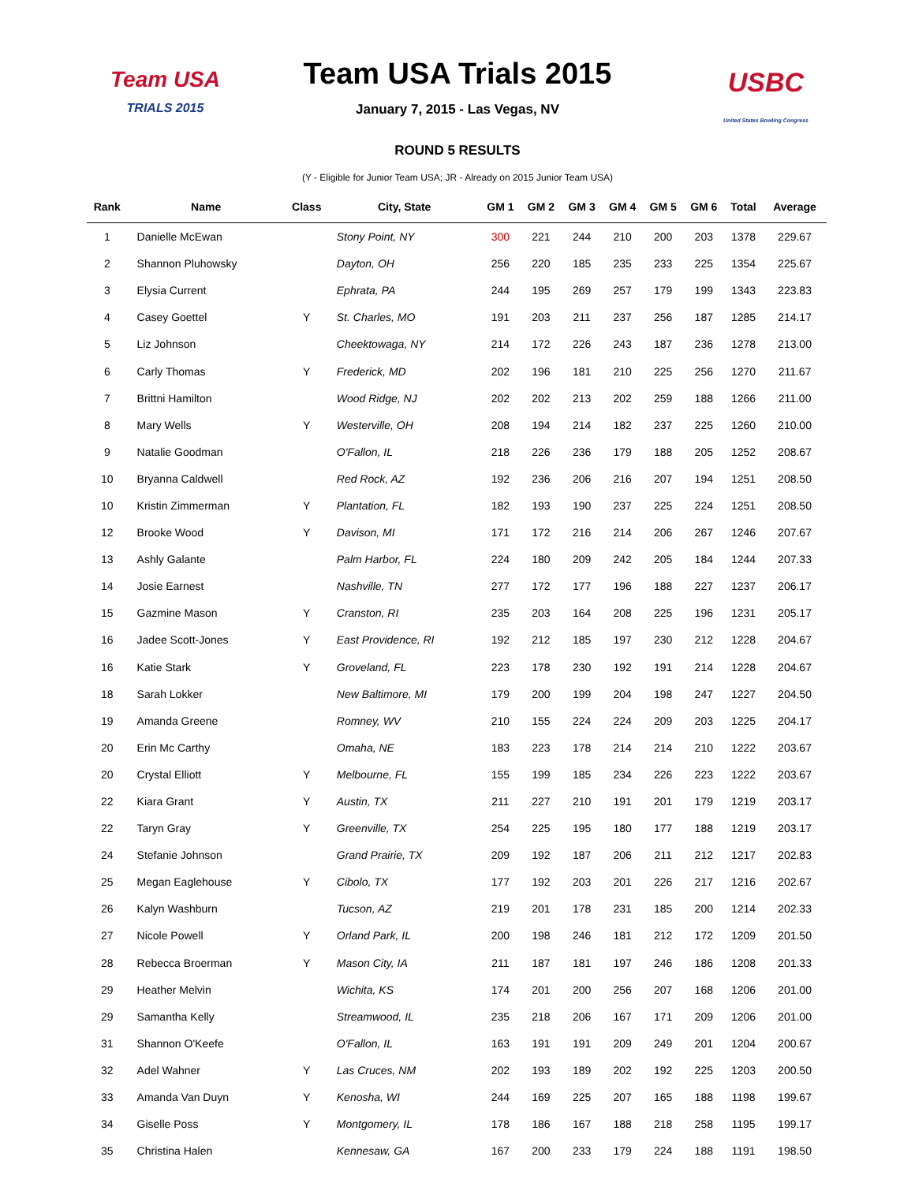Team USA
TRIALS 2015
Team USA Trials 2015
January 7, 2015 - Las Vegas, NV
USBC
United States Bowling Congress
ROUND 5 RESULTS
(Y - Eligible for Junior Team USA; JR - Already on 2015 Junior Team USA)
| Rank | Name | Class | City, State | GM 1 | GM 2 | GM 3 | GM 4 | GM 5 | GM 6 | Total | Average |
| --- | --- | --- | --- | --- | --- | --- | --- | --- | --- | --- | --- |
| 1 | Danielle McEwan | | Stony Point, NY | 300 | 221 | 244 | 210 | 200 | 203 | 1378 | 229.67 |
| 2 | Shannon Pluhowsky | | Dayton, OH | 256 | 220 | 185 | 235 | 233 | 225 | 1354 | 225.67 |
| 3 | Elysia Current | | Ephrata, PA | 244 | 195 | 269 | 257 | 179 | 199 | 1343 | 223.83 |
| 4 | Casey Goettel | Y | St. Charles, MO | 191 | 203 | 211 | 237 | 256 | 187 | 1285 | 214.17 |
| 5 | Liz Johnson | | Cheektowaga, NY | 214 | 172 | 226 | 243 | 187 | 236 | 1278 | 213.00 |
| 6 | Carly Thomas | Y | Frederick, MD | 202 | 196 | 181 | 210 | 225 | 256 | 1270 | 211.67 |
| 7 | Brittni Hamilton | | Wood Ridge, NJ | 202 | 202 | 213 | 202 | 259 | 188 | 1266 | 211.00 |
| 8 | Mary Wells | Y | Westerville, OH | 208 | 194 | 214 | 182 | 237 | 225 | 1260 | 210.00 |
| 9 | Natalie Goodman | | O'Fallon, IL | 218 | 226 | 236 | 179 | 188 | 205 | 1252 | 208.67 |
| 10 | Bryanna Caldwell | | Red Rock, AZ | 192 | 236 | 206 | 216 | 207 | 194 | 1251 | 208.50 |
| 10 | Kristin Zimmerman | Y | Plantation, FL | 182 | 193 | 190 | 237 | 225 | 224 | 1251 | 208.50 |
| 12 | Brooke Wood | Y | Davison, MI | 171 | 172 | 216 | 214 | 206 | 267 | 1246 | 207.67 |
| 13 | Ashly Galante | | Palm Harbor, FL | 224 | 180 | 209 | 242 | 205 | 184 | 1244 | 207.33 |
| 14 | Josie Earnest | | Nashville, TN | 277 | 172 | 177 | 196 | 188 | 227 | 1237 | 206.17 |
| 15 | Gazmine Mason | Y | Cranston, RI | 235 | 203 | 164 | 208 | 225 | 196 | 1231 | 205.17 |
| 16 | Jadee Scott-Jones | Y | East Providence, RI | 192 | 212 | 185 | 197 | 230 | 212 | 1228 | 204.67 |
| 16 | Katie Stark | Y | Groveland, FL | 223 | 178 | 230 | 192 | 191 | 214 | 1228 | 204.67 |
| 18 | Sarah Lokker | | New Baltimore, MI | 179 | 200 | 199 | 204 | 198 | 247 | 1227 | 204.50 |
| 19 | Amanda Greene | | Romney, WV | 210 | 155 | 224 | 224 | 209 | 203 | 1225 | 204.17 |
| 20 | Erin Mc Carthy | | Omaha, NE | 183 | 223 | 178 | 214 | 214 | 210 | 1222 | 203.67 |
| 20 | Crystal Elliott | Y | Melbourne, FL | 155 | 199 | 185 | 234 | 226 | 223 | 1222 | 203.67 |
| 22 | Kiara Grant | Y | Austin, TX | 211 | 227 | 210 | 191 | 201 | 179 | 1219 | 203.17 |
| 22 | Taryn Gray | Y | Greenville, TX | 254 | 225 | 195 | 180 | 177 | 188 | 1219 | 203.17 |
| 24 | Stefanie Johnson | | Grand Prairie, TX | 209 | 192 | 187 | 206 | 211 | 212 | 1217 | 202.83 |
| 25 | Megan Eaglehouse | Y | Cibolo, TX | 177 | 192 | 203 | 201 | 226 | 217 | 1216 | 202.67 |
| 26 | Kalyn Washburn | | Tucson, AZ | 219 | 201 | 178 | 231 | 185 | 200 | 1214 | 202.33 |
| 27 | Nicole Powell | Y | Orland Park, IL | 200 | 198 | 246 | 181 | 212 | 172 | 1209 | 201.50 |
| 28 | Rebecca Broerman | Y | Mason City, IA | 211 | 187 | 181 | 197 | 246 | 186 | 1208 | 201.33 |
| 29 | Heather Melvin | | Wichita, KS | 174 | 201 | 200 | 256 | 207 | 168 | 1206 | 201.00 |
| 29 | Samantha Kelly | | Streamwood, IL | 235 | 218 | 206 | 167 | 171 | 209 | 1206 | 201.00 |
| 31 | Shannon O'Keefe | | O'Fallon, IL | 163 | 191 | 191 | 209 | 249 | 201 | 1204 | 200.67 |
| 32 | Adel Wahner | Y | Las Cruces, NM | 202 | 193 | 189 | 202 | 192 | 225 | 1203 | 200.50 |
| 33 | Amanda Van Duyn | Y | Kenosha, WI | 244 | 169 | 225 | 207 | 165 | 188 | 1198 | 199.67 |
| 34 | Giselle Poss | Y | Montgomery, IL | 178 | 186 | 167 | 188 | 218 | 258 | 1195 | 199.17 |
| 35 | Christina Halen | | Kennesaw, GA | 167 | 200 | 233 | 179 | 224 | 188 | 1191 | 198.50 |